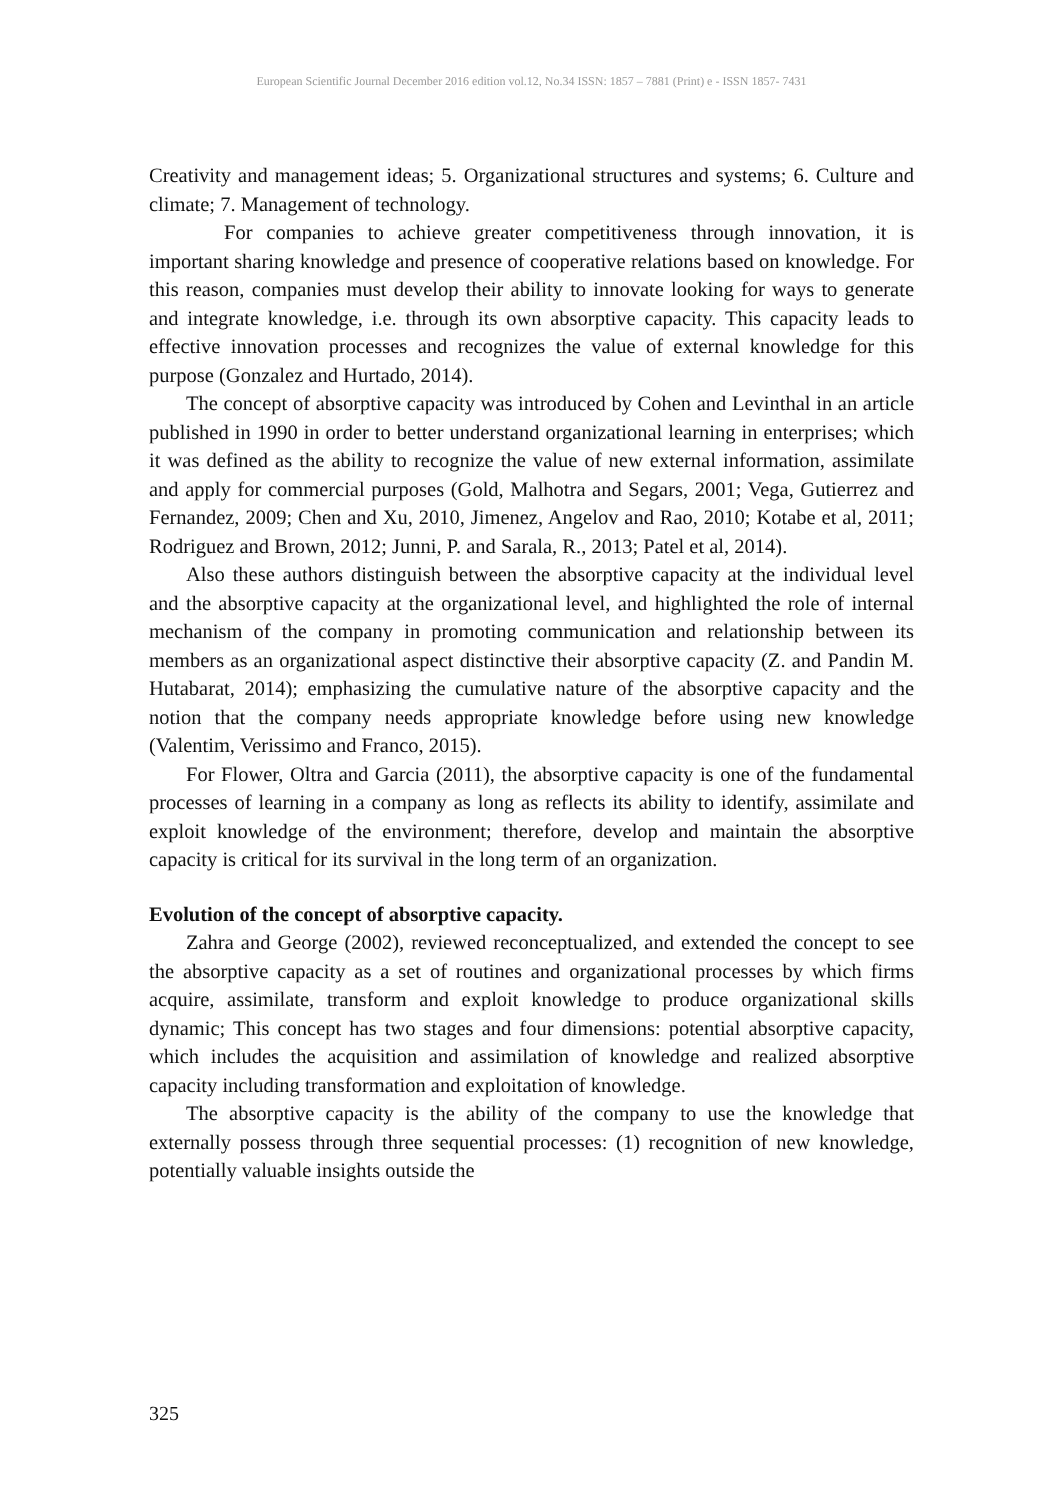European Scientific Journal December 2016 edition vol.12, No.34 ISSN: 1857 – 7881 (Print) e - ISSN 1857- 7431
Creativity and management ideas; 5. Organizational structures and systems; 6. Culture and climate; 7. Management of technology.
For companies to achieve greater competitiveness through innovation, it is important sharing knowledge and presence of cooperative relations based on knowledge. For this reason, companies must develop their ability to innovate looking for ways to generate and integrate knowledge, i.e. through its own absorptive capacity. This capacity leads to effective innovation processes and recognizes the value of external knowledge for this purpose (Gonzalez and Hurtado, 2014).
The concept of absorptive capacity was introduced by Cohen and Levinthal in an article published in 1990 in order to better understand organizational learning in enterprises; which it was defined as the ability to recognize the value of new external information, assimilate and apply for commercial purposes (Gold, Malhotra and Segars, 2001; Vega, Gutierrez and Fernandez, 2009; Chen and Xu, 2010, Jimenez, Angelov and Rao, 2010; Kotabe et al, 2011; Rodriguez and Brown, 2012; Junni, P. and Sarala, R., 2013; Patel et al, 2014).
Also these authors distinguish between the absorptive capacity at the individual level and the absorptive capacity at the organizational level, and highlighted the role of internal mechanism of the company in promoting communication and relationship between its members as an organizational aspect distinctive their absorptive capacity (Z. and Pandin M. Hutabarat, 2014); emphasizing the cumulative nature of the absorptive capacity and the notion that the company needs appropriate knowledge before using new knowledge (Valentim, Verissimo and Franco, 2015).
For Flower, Oltra and Garcia (2011), the absorptive capacity is one of the fundamental processes of learning in a company as long as reflects its ability to identify, assimilate and exploit knowledge of the environment; therefore, develop and maintain the absorptive capacity is critical for its survival in the long term of an organization.
Evolution of the concept of absorptive capacity.
Zahra and George (2002), reviewed reconceptualized, and extended the concept to see the absorptive capacity as a set of routines and organizational processes by which firms acquire, assimilate, transform and exploit knowledge to produce organizational skills dynamic; This concept has two stages and four dimensions: potential absorptive capacity, which includes the acquisition and assimilation of knowledge and realized absorptive capacity including transformation and exploitation of knowledge.
The absorptive capacity is the ability of the company to use the knowledge that externally possess through three sequential processes: (1) recognition of new knowledge, potentially valuable insights outside the
325